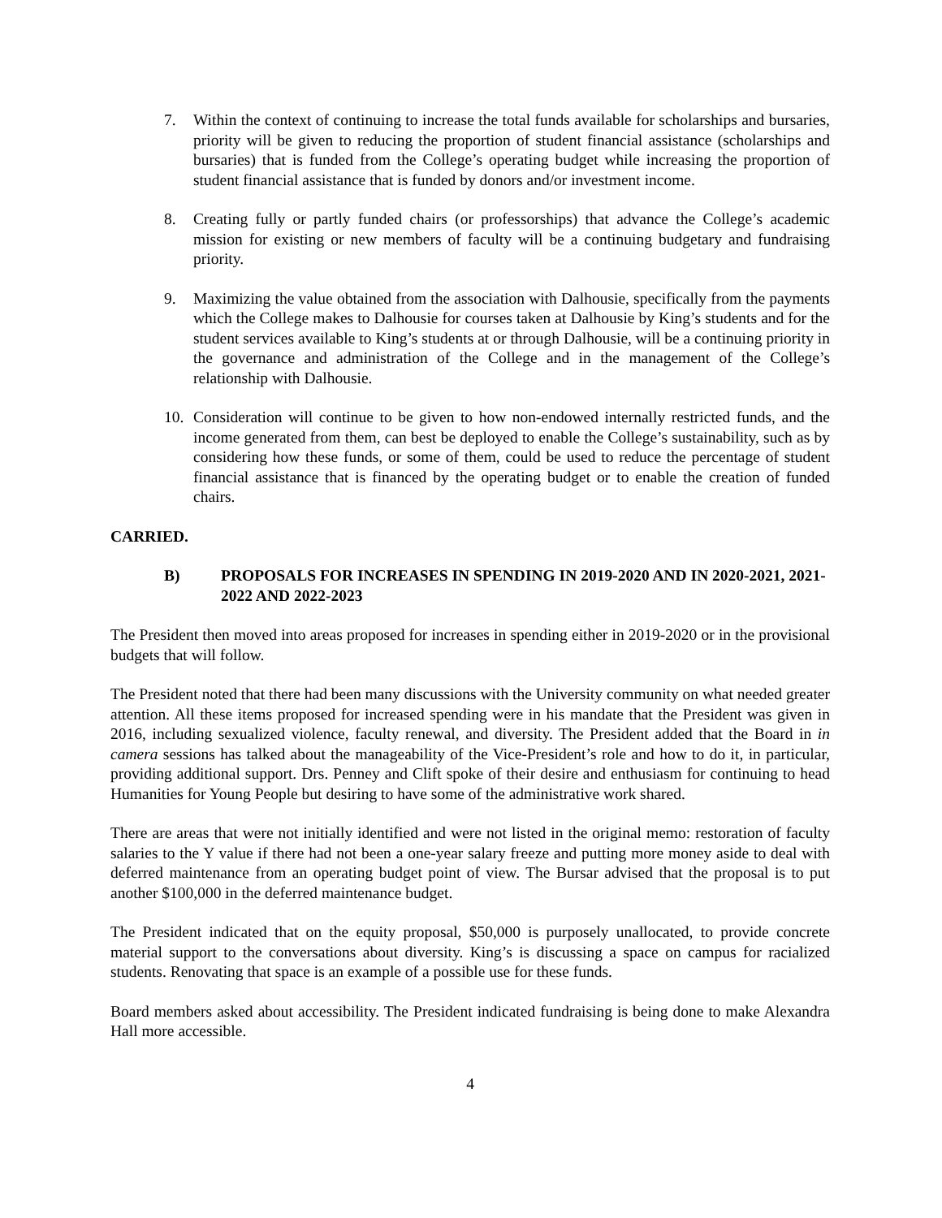7. Within the context of continuing to increase the total funds available for scholarships and bursaries, priority will be given to reducing the proportion of student financial assistance (scholarships and bursaries) that is funded from the College’s operating budget while increasing the proportion of student financial assistance that is funded by donors and/or investment income.
8. Creating fully or partly funded chairs (or professorships) that advance the College’s academic mission for existing or new members of faculty will be a continuing budgetary and fundraising priority.
9. Maximizing the value obtained from the association with Dalhousie, specifically from the payments which the College makes to Dalhousie for courses taken at Dalhousie by King’s students and for the student services available to King’s students at or through Dalhousie, will be a continuing priority in the governance and administration of the College and in the management of the College’s relationship with Dalhousie.
10. Consideration will continue to be given to how non-endowed internally restricted funds, and the income generated from them, can best be deployed to enable the College’s sustainability, such as by considering how these funds, or some of them, could be used to reduce the percentage of student financial assistance that is financed by the operating budget or to enable the creation of funded chairs.
CARRIED.
B) PROPOSALS FOR INCREASES IN SPENDING IN 2019-2020 AND IN 2020-2021, 2021-2022 AND 2022-2023
The President then moved into areas proposed for increases in spending either in 2019-2020 or in the provisional budgets that will follow.
The President noted that there had been many discussions with the University community on what needed greater attention. All these items proposed for increased spending were in his mandate that the President was given in 2016, including sexualized violence, faculty renewal, and diversity. The President added that the Board in in camera sessions has talked about the manageability of the Vice-President’s role and how to do it, in particular, providing additional support. Drs. Penney and Clift spoke of their desire and enthusiasm for continuing to head Humanities for Young People but desiring to have some of the administrative work shared.
There are areas that were not initially identified and were not listed in the original memo: restoration of faculty salaries to the Y value if there had not been a one-year salary freeze and putting more money aside to deal with deferred maintenance from an operating budget point of view. The Bursar advised that the proposal is to put another $100,000 in the deferred maintenance budget.
The President indicated that on the equity proposal, $50,000 is purposely unallocated, to provide concrete material support to the conversations about diversity. King’s is discussing a space on campus for racialized students. Renovating that space is an example of a possible use for these funds.
Board members asked about accessibility. The President indicated fundraising is being done to make Alexandra Hall more accessible.
4